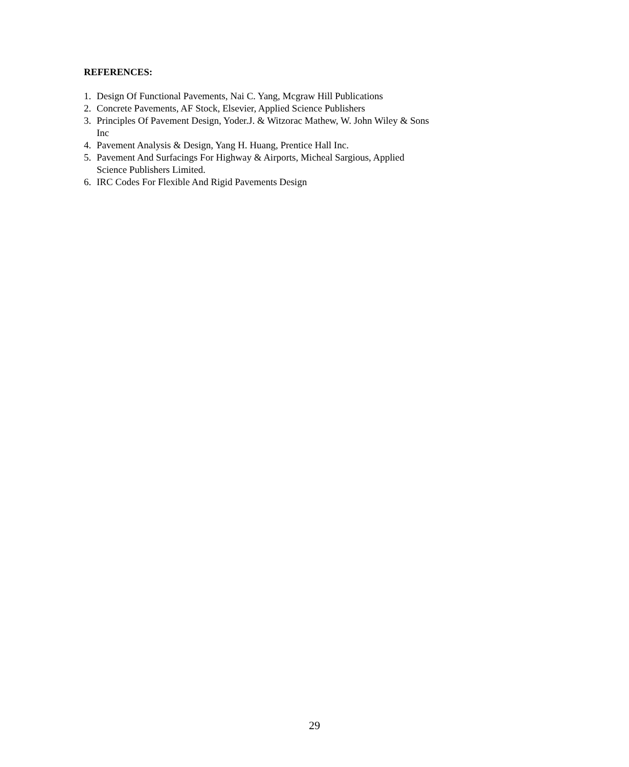REFERENCES:
1. Design Of Functional Pavements, Nai C. Yang, Mcgraw Hill Publications
2. Concrete Pavements, AF Stock, Elsevier, Applied Science Publishers
3. Principles Of Pavement Design, Yoder.J. & Witzorac Mathew, W. John Wiley & Sons
Inc
4. Pavement Analysis & Design, Yang H. Huang, Prentice Hall Inc.
5. Pavement And Surfacings For Highway & Airports, Micheal Sargious, Applied
Science Publishers Limited.
6. IRC Codes For Flexible And Rigid Pavements Design
29